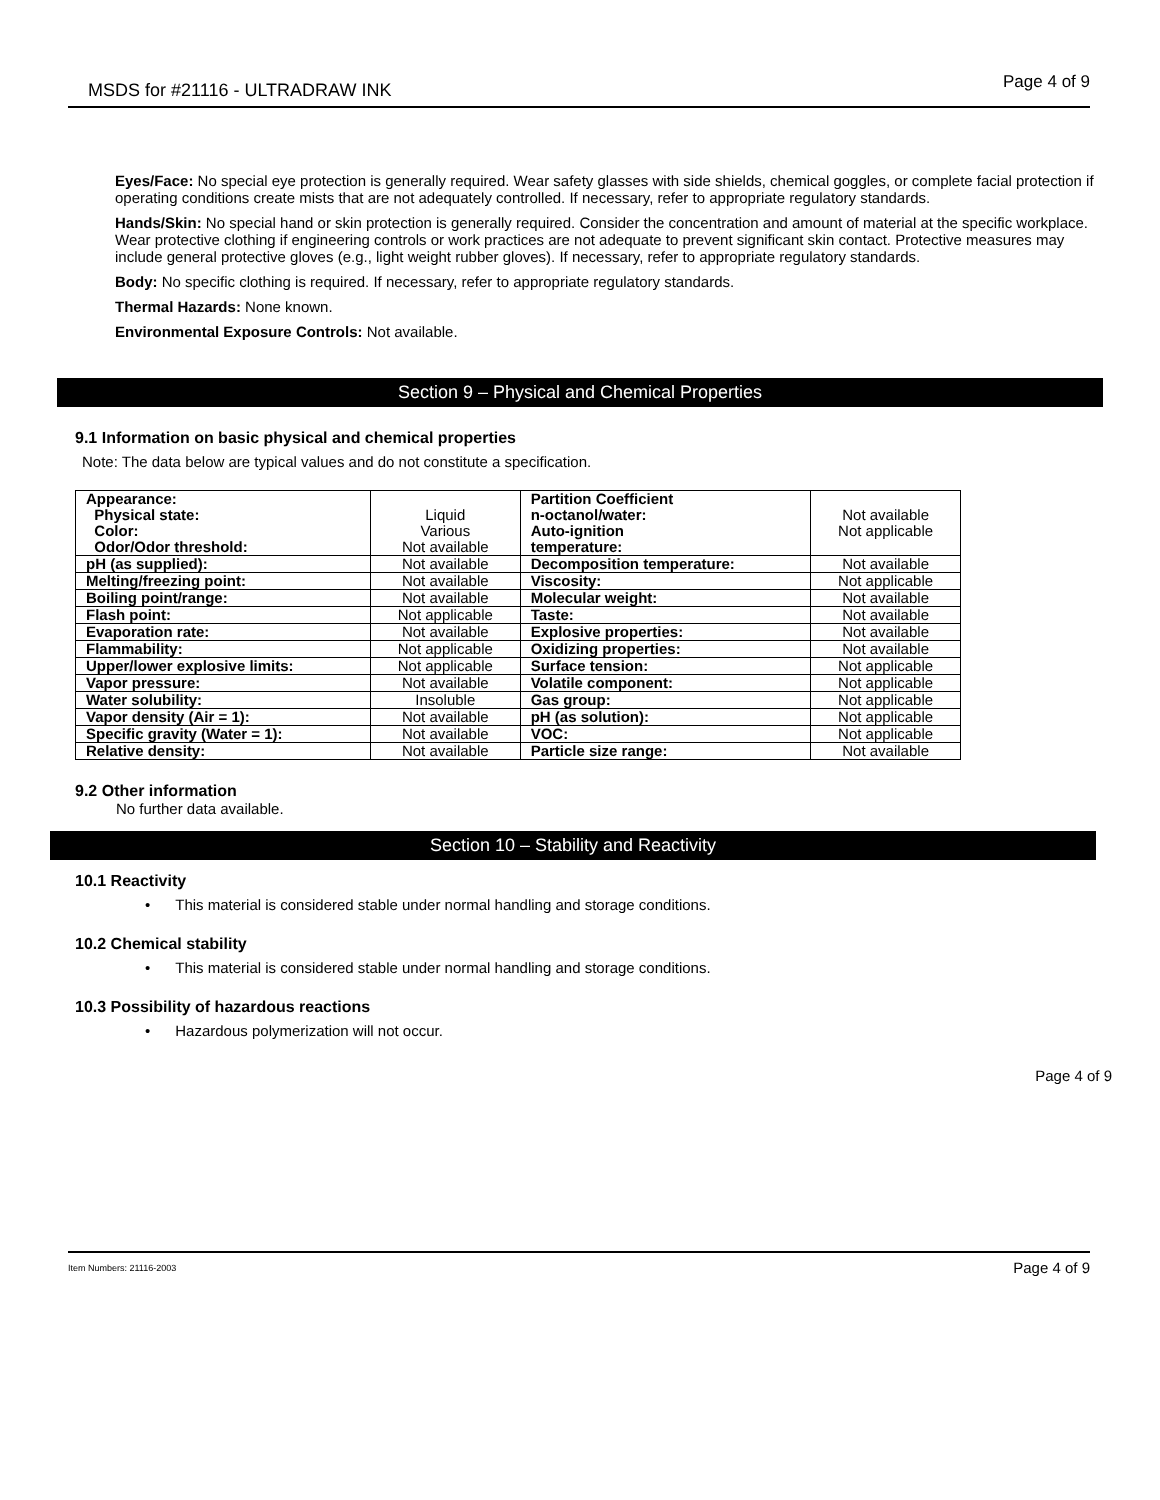MSDS for #21116 - ULTRADRAW INK Page 4 of 9
Eyes/Face: No special eye protection is generally required. Wear safety glasses with side shields, chemical goggles, or complete facial protection if operating conditions create mists that are not adequately controlled. If necessary, refer to appropriate regulatory standards.
Hands/Skin: No special hand or skin protection is generally required. Consider the concentration and amount of material at the specific workplace. Wear protective clothing if engineering controls or work practices are not adequate to prevent significant skin contact. Protective measures may include general protective gloves (e.g., light weight rubber gloves). If necessary, refer to appropriate regulatory standards.
Body: No specific clothing is required. If necessary, refer to appropriate regulatory standards.
Thermal Hazards: None known.
Environmental Exposure Controls: Not available.
Section 9 – Physical and Chemical Properties
9.1 Information on basic physical and chemical properties
Note: The data below are typical values and do not constitute a specification.
| Appearance: Physical state: Color: Odor/Odor threshold: | Liquid Various Not available | Partition Coefficient n-octanol/water: Auto-ignition temperature: | Not available Not applicable |
| pH (as supplied): | Not available | Decomposition temperature: | Not available |
| Melting/freezing point: | Not available | Viscosity: | Not applicable |
| Boiling point/range: | Not available | Molecular weight: | Not available |
| Flash point: | Not applicable | Taste: | Not available |
| Evaporation rate: | Not available | Explosive properties: | Not available |
| Flammability: | Not applicable | Oxidizing properties: | Not available |
| Upper/lower explosive limits: | Not applicable | Surface tension: | Not applicable |
| Vapor pressure: | Not available | Volatile component: | Not applicable |
| Water solubility: | Insoluble | Gas group: | Not applicable |
| Vapor density (Air = 1): | Not available | pH (as solution): | Not applicable |
| Specific gravity (Water = 1): | Not available | VOC: | Not applicable |
| Relative density: | Not available | Particle size range: | Not available |
9.2 Other information
No further data available.
Section 10 – Stability and Reactivity
10.1 Reactivity
• This material is considered stable under normal handling and storage conditions.
10.2 Chemical stability
• This material is considered stable under normal handling and storage conditions.
10.3 Possibility of hazardous reactions
• Hazardous polymerization will not occur.
Page 4 of 9
Item Numbers: 21116-2003 Page 4 of 9